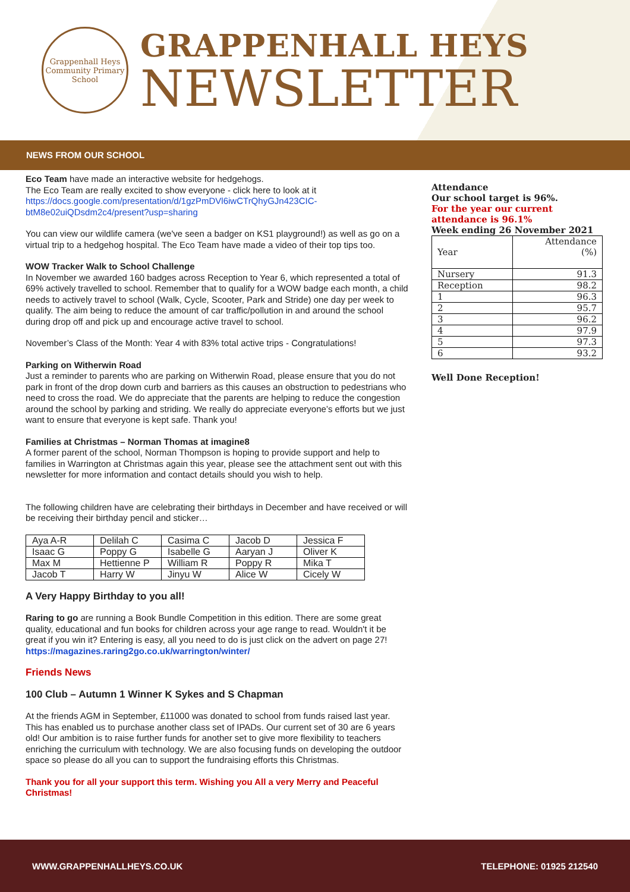Grappenhall Heys
Community Primary School
GRAPPENHALL HEYS
NEWSLETTER
NEWS FROM OUR SCHOOL
Eco Team have made an interactive website for hedgehogs.
The Eco Team are really excited to show everyone - click here to look at it
https://docs.google.com/presentation/d/1gzPmDVl6iwCTrQhyGJn423CIC-btM8e02uiQDsdm2c4/present?usp=sharing
You can view our wildlife camera (we've seen a badger on KS1 playground!) as well as go on a virtual trip to a hedgehog hospital. The Eco Team have made a video of their top tips too.
WOW Tracker Walk to School Challenge
In November we awarded 160 badges across Reception to Year 6, which represented a total of 69% actively travelled to school. Remember that to qualify for a WOW badge each month, a child needs to actively travel to school (Walk, Cycle, Scooter, Park and Stride) one day per week to qualify. The aim being to reduce the amount of car traffic/pollution in and around the school during drop off and pick up and encourage active travel to school.
November’s Class of the Month: Year 4 with 83% total active trips - Congratulations!
Parking on Witherwin Road
Just a reminder to parents who are parking on Witherwin Road, please ensure that you do not park in front of the drop down curb and barriers as this causes an obstruction to pedestrians who need to cross the road. We do appreciate that the parents are helping to reduce the congestion around the school by parking and striding. We really do appreciate everyone’s efforts but we just want to ensure that everyone is kept safe. Thank you!
Families at Christmas – Norman Thomas at imagine8
A former parent of the school, Norman Thompson is hoping to provide support and help to families in Warrington at Christmas again this year, please see the attachment sent out with this newsletter for more information and contact details should you wish to help.
The following children have are celebrating their birthdays in December and have received or will be receiving their birthday pencil and sticker…
| Aya A-R | Delilah C | Casima C | Jacob D | Jessica F |
| Isaac G | Poppy G | Isabelle G | Aaryan J | Oliver K |
| Max M | Hettienne P | William R | Poppy R | Mika T |
| Jacob T | Harry W | Jinyu W | Alice W | Cicely W |
A Very Happy Birthday to you all!
Raring to go are running a Book Bundle Competition in this edition. There are some great quality, educational and fun books for children across your age range to read. Wouldn't it be great if you win it? Entering is easy, all you need to do is just click on the advert on page 27! https://magazines.raring2go.co.uk/warrington/winter/
Friends News
100 Club – Autumn 1 Winner K Sykes and S Chapman
At the friends AGM in September, £11000 was donated to school from funds raised last year. This has enabled us to purchase another class set of IPADs. Our current set of 30 are 6 years old! Our ambition is to raise further funds for another set to give more flexibility to teachers enriching the curriculum with technology. We are also focusing funds on developing the outdoor space so please do all you can to support the fundraising efforts this Christmas.
Thank you for all your support this term. Wishing you All a very Merry and Peaceful Christmas!
Attendance
Our school target is 96%.
For the year our current attendance is 96.1%
Week ending 26 November 2021
| Year | Attendance (%) |
| Nursery | 91.3 |
| Reception | 98.2 |
| 1 | 96.3 |
| 2 | 95.7 |
| 3 | 96.2 |
| 4 | 97.9 |
| 5 | 97.3 |
| 6 | 93.2 |
Well Done Reception!
WWW.GRAPPENHALLHEYS.CO.UK TELEPHONE: 01925 212540